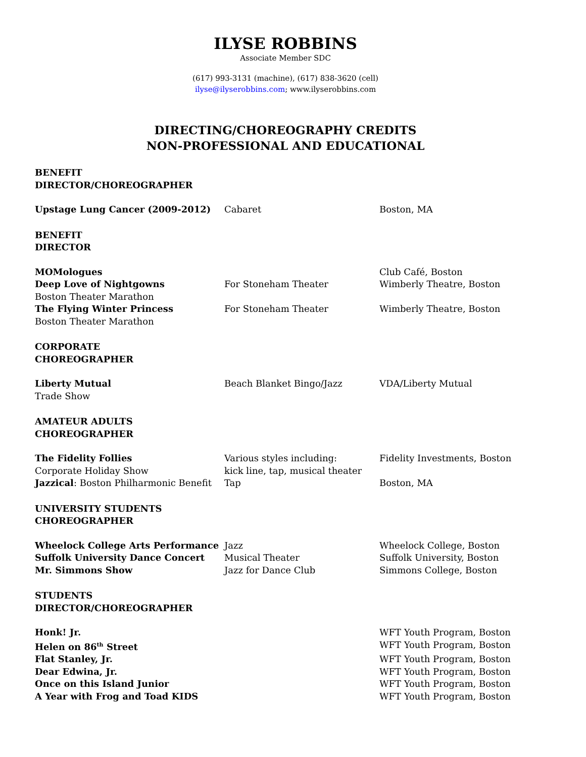ILYSE ROBBINS
Associate Member SDC
(617) 993-3131 (machine), (617) 838-3620 (cell)
ilyse@ilyserobbins.com; www.ilyserobbins.com
DIRECTING/CHOREOGRAPHY CREDITS
NON-PROFESSIONAL AND EDUCATIONAL
BENEFIT
DIRECTOR/CHOREOGRAPHER
| Upstage Lung Cancer (2009-2012) | Cabaret | Boston, MA |
BENEFIT
DIRECTOR
| MOMologues | | Club Café, Boston |
| Deep Love of Nightgowns Boston Theater Marathon | For Stoneham Theater | Wimberly Theatre, Boston |
| The Flying Winter Princess Boston Theater Marathon | For Stoneham Theater | Wimberly Theatre, Boston |
CORPORATE
CHOREOGRAPHER
| Liberty Mutual Trade Show | Beach Blanket Bingo/Jazz | VDA/Liberty Mutual |
AMATEUR ADULTS
CHOREOGRAPHER
| The Fidelity Follies Corporate Holiday Show | Various styles including: kick line, tap, musical theater | Fidelity Investments, Boston |
| Jazzical : Boston Philharmonic Benefit | Tap | Boston, MA |
UNIVERSITY STUDENTS
CHOREOGRAPHER
| Wheelock College Arts Performance | Jazz | Wheelock College, Boston |
| Suffolk University Dance Concert | Musical Theater | Suffolk University, Boston |
| Mr. Simmons Show | Jazz for Dance Club | Simmons College, Boston |
STUDENTS
DIRECTOR/CHOREOGRAPHER
| Honk! Jr. | | WFT Youth Program, Boston |
| Helen on 86<sup>th</sup> Street | | WFT Youth Program, Boston |
| Flat Stanley, Jr. | | WFT Youth Program, Boston |
| Dear Edwina, Jr. | | WFT Youth Program, Boston |
| Once on this Island Junior | | WFT Youth Program, Boston |
| A Year with Frog and Toad KIDS | | WFT Youth Program, Boston |